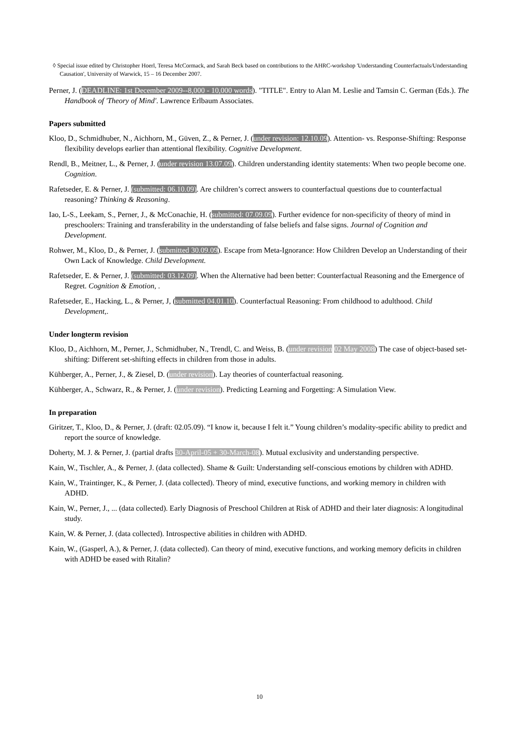◊ Special issue edited by Christopher Hoerl, Teresa McCormack, and Sarah Beck based on contributions to the AHRC-workshop 'Understanding Counterfactuals/Understanding Causation', University of Warwick, 15 – 16 December 2007.
Perner, J. (DEADLINE: 1st December 2009--8,000 - 10,000 words). "TITLE". Entry to Alan M. Leslie and Tamsin C. German (Eds.). The Handbook of 'Theory of Mind'. Lawrence Erlbaum Associates.
Papers submitted
Kloo, D., Schmidhuber, N., Aichhorn, M., Güven, Z., & Perner, J. (under revision: 12.10.09). Attention- vs. Response-Shifting: Response flexibility develops earlier than attentional flexibility. Cognitive Development.
Rendl, B., Meitner, L., & Perner, J. (under revision 13.07.09). Children understanding identity statements: When two people become one. Cognition.
Rafetseder, E. & Perner, J. (submitted: 06.10.09). Are children’s correct answers to counterfactual questions due to counterfactual reasoning? Thinking & Reasoning.
Iao, L-S., Leekam, S., Perner, J., & McConachie, H. (submitted: 07.09.09). Further evidence for non-specificity of theory of mind in preschoolers: Training and transferability in the understanding of false beliefs and false signs. Journal of Cognition and Development.
Rohwer, M., Kloo, D., & Perner, J. (submitted 30.09.09). Escape from Meta-Ignorance: How Children Develop an Understanding of their Own Lack of Knowledge. Child Development.
Rafetseder, E. & Perner, J. (submitted: 03.12.09). When the Alternative had been better: Counterfactual Reasoning and the Emergence of Regret. Cognition & Emotion, .
Rafetseder, E., Hacking, L., & Perner, J, (submitted 04.01.10). Counterfactual Reasoning: From childhood to adulthood. Child Development,.
Under longterm revision
Kloo, D., Aichhorn, M., Perner, J., Schmidhuber, N., Trendl, C. and Weiss, B. (under revision 02 May 2008) The case of object-based set-shifting: Different set-shifting effects in children from those in adults.
Kühberger, A., Perner, J., & Ziesel, D. (under revision). Lay theories of counterfactual reasoning.
Kühberger, A., Schwarz, R., & Perner, J. (under revision). Predicting Learning and Forgetting: A Simulation View.
In preparation
Giritzer, T., Kloo, D., & Perner, J. (draft: 02.05.09). “I know it, because I felt it.” Young children’s modality-specific ability to predict and report the source of knowledge.
Doherty, M. J. & Perner, J. (partial drafts 30-April-05 + 30-March-08). Mutual exclusivity and understanding perspective.
Kain, W., Tischler, A., & Perner, J. (data collected). Shame & Guilt: Understanding self-conscious emotions by children with ADHD.
Kain, W., Traintinger, K., & Perner, J. (data collected). Theory of mind, executive functions, and working memory in children with ADHD.
Kain, W., Perner, J., ... (data collected). Early Diagnosis of Preschool Children at Risk of ADHD and their later diagnosis: A longitudinal study.
Kain, W. & Perner, J. (data collected). Introspective abilities in children with ADHD.
Kain, W., (Gasperl, A.), & Perner, J. (data collected). Can theory of mind, executive functions, and working memory deficits in children with ADHD be eased with Ritalin?
10